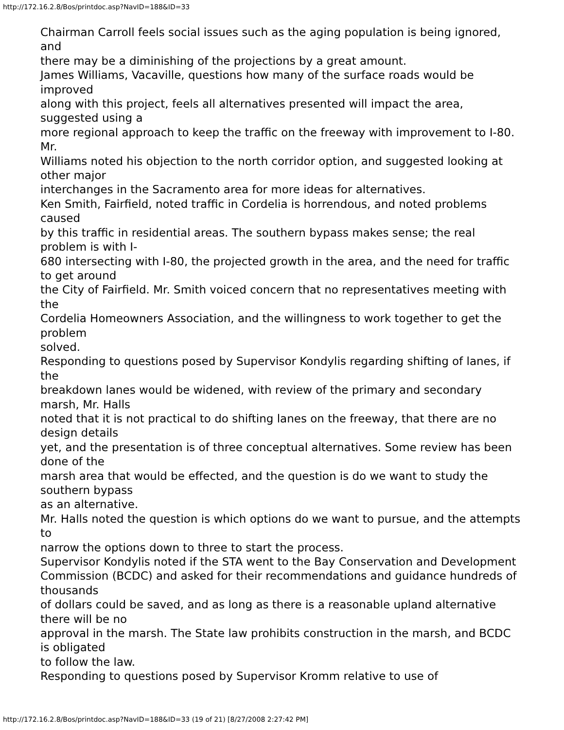http://172.16.2.8/Bos/printdoc.asp?NavID=188&ID=33
Chairman Carroll feels social issues such as the aging population is being ignored, and
there may be a diminishing of the projections by a great amount.
James Williams, Vacaville, questions how many of the surface roads would be improved
along with this project, feels all alternatives presented will impact the area, suggested using a
more regional approach to keep the traffic on the freeway with improvement to I-80. Mr.
Williams noted his objection to the north corridor option, and suggested looking at other major
interchanges in the Sacramento area for more ideas for alternatives.
Ken Smith, Fairfield, noted traffic in Cordelia is horrendous, and noted problems caused
by this traffic in residential areas. The southern bypass makes sense; the real problem is with I-
680 intersecting with I-80, the projected growth in the area, and the need for traffic to get around
the City of Fairfield. Mr. Smith voiced concern that no representatives meeting with the
Cordelia Homeowners Association, and the willingness to work together to get the problem
solved.
Responding to questions posed by Supervisor Kondylis regarding shifting of lanes, if the
breakdown lanes would be widened, with review of the primary and secondary marsh, Mr. Halls
noted that it is not practical to do shifting lanes on the freeway, that there are no design details
yet, and the presentation is of three conceptual alternatives. Some review has been done of the
marsh area that would be effected, and the question is do we want to study the southern bypass
as an alternative.
Mr. Halls noted the question is which options do we want to pursue, and the attempts to
narrow the options down to three to start the process.
Supervisor Kondylis noted if the STA went to the Bay Conservation and Development
Commission (BCDC) and asked for their recommendations and guidance hundreds of thousands
of dollars could be saved, and as long as there is a reasonable upland alternative there will be no
approval in the marsh. The State law prohibits construction in the marsh, and BCDC is obligated
to follow the law.
Responding to questions posed by Supervisor Kromm relative to use of
http://172.16.2.8/Bos/printdoc.asp?NavID=188&ID=33 (19 of 21) [8/27/2008 2:27:42 PM]